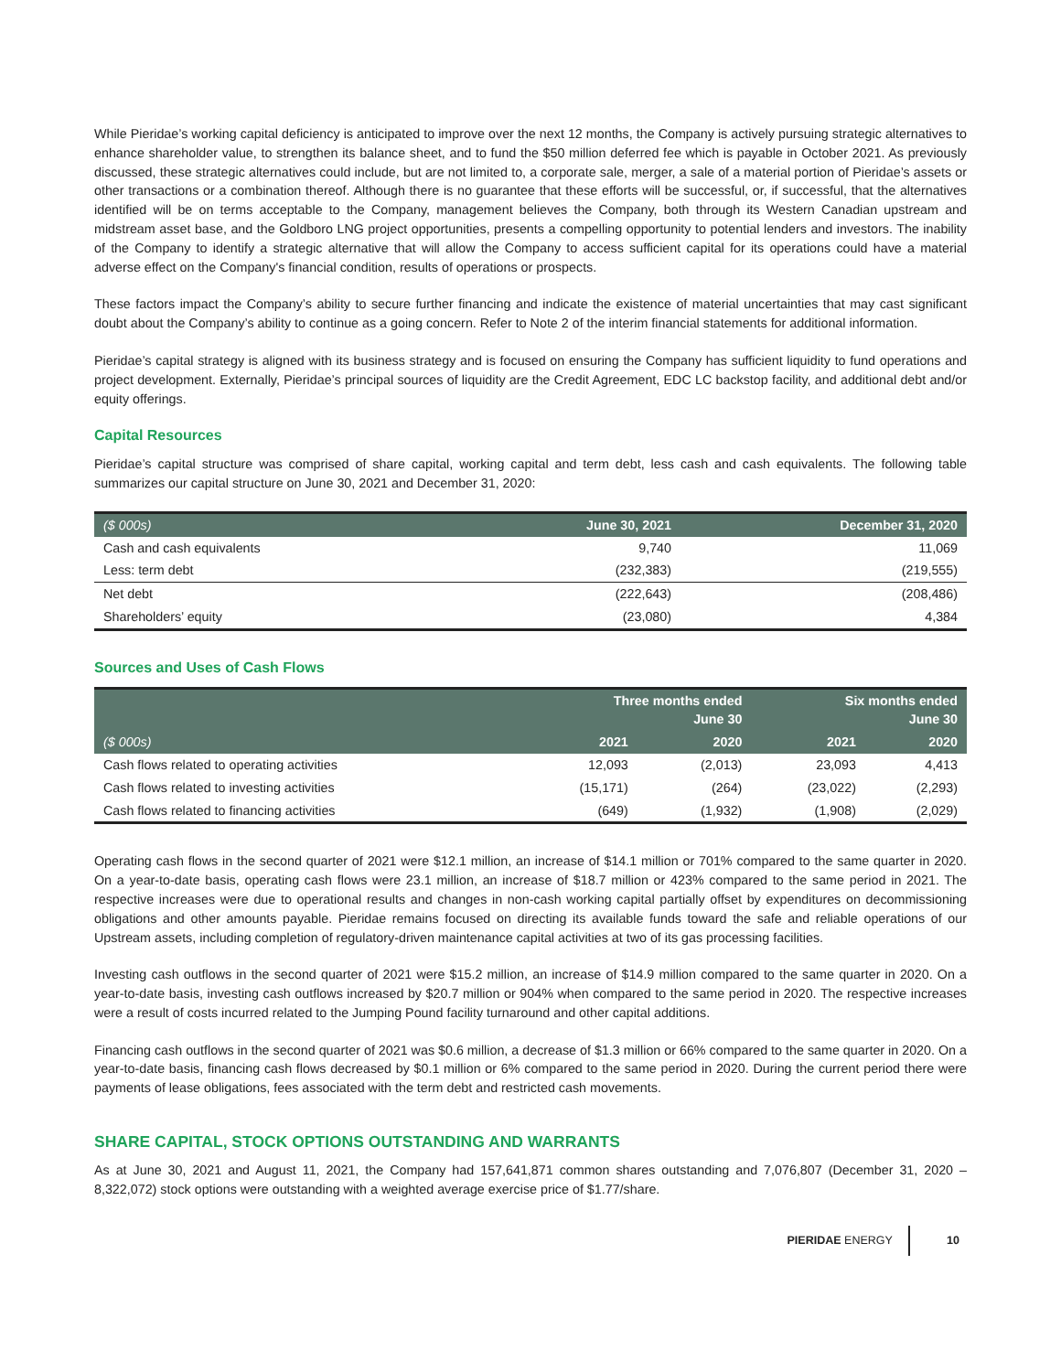While Pieridae’s working capital deficiency is anticipated to improve over the next 12 months, the Company is actively pursuing strategic alternatives to enhance shareholder value, to strengthen its balance sheet, and to fund the $50 million deferred fee which is payable in October 2021. As previously discussed, these strategic alternatives could include, but are not limited to, a corporate sale, merger, a sale of a material portion of Pieridae’s assets or other transactions or a combination thereof. Although there is no guarantee that these efforts will be successful, or, if successful, that the alternatives identified will be on terms acceptable to the Company, management believes the Company, both through its Western Canadian upstream and midstream asset base, and the Goldboro LNG project opportunities, presents a compelling opportunity to potential lenders and investors. The inability of the Company to identify a strategic alternative that will allow the Company to access sufficient capital for its operations could have a material adverse effect on the Company's financial condition, results of operations or prospects.
These factors impact the Company’s ability to secure further financing and indicate the existence of material uncertainties that may cast significant doubt about the Company’s ability to continue as a going concern. Refer to Note 2 of the interim financial statements for additional information.
Pieridae’s capital strategy is aligned with its business strategy and is focused on ensuring the Company has sufficient liquidity to fund operations and project development. Externally, Pieridae’s principal sources of liquidity are the Credit Agreement, EDC LC backstop facility, and additional debt and/or equity offerings.
Capital Resources
Pieridae’s capital structure was comprised of share capital, working capital and term debt, less cash and cash equivalents. The following table summarizes our capital structure on June 30, 2021 and December 31, 2020:
| ($ 000s) | June 30, 2021 | December 31, 2020 |
| --- | --- | --- |
| Cash and cash equivalents | 9,740 | 11,069 |
| Less: term debt | (232,383) | (219,555) |
| Net debt | (222,643) | (208,486) |
| Shareholders’ equity | (23,080) | 4,384 |
Sources and Uses of Cash Flows
| | Three months ended June 30 | | Six months ended June 30 | |
| --- | --- | --- | --- | --- |
| ($ 000s) | 2021 | 2020 | 2021 | 2020 |
| Cash flows related to operating activities | 12,093 | (2,013) | 23,093 | 4,413 |
| Cash flows related to investing activities | (15,171) | (264) | (23,022) | (2,293) |
| Cash flows related to financing activities | (649) | (1,932) | (1,908) | (2,029) |
Operating cash flows in the second quarter of 2021 were $12.1 million, an increase of $14.1 million or 701% compared to the same quarter in 2020. On a year-to-date basis, operating cash flows were 23.1 million, an increase of $18.7 million or 423% compared to the same period in 2021. The respective increases were due to operational results and changes in non-cash working capital partially offset by expenditures on decommissioning obligations and other amounts payable. Pieridae remains focused on directing its available funds toward the safe and reliable operations of our Upstream assets, including completion of regulatory-driven maintenance capital activities at two of its gas processing facilities.
Investing cash outflows in the second quarter of 2021 were $15.2 million, an increase of $14.9 million compared to the same quarter in 2020. On a year-to-date basis, investing cash outflows increased by $20.7 million or 904% when compared to the same period in 2020. The respective increases were a result of costs incurred related to the Jumping Pound facility turnaround and other capital additions.
Financing cash outflows in the second quarter of 2021 was $0.6 million, a decrease of $1.3 million or 66% compared to the same quarter in 2020. On a year-to-date basis, financing cash flows decreased by $0.1 million or 6% compared to the same period in 2020. During the current period there were payments of lease obligations, fees associated with the term debt and restricted cash movements.
SHARE CAPITAL, STOCK OPTIONS OUTSTANDING AND WARRANTS
As at June 30, 2021 and August 11, 2021, the Company had 157,641,871 common shares outstanding and 7,076,807 (December 31, 2020 – 8,322,072) stock options were outstanding with a weighted average exercise price of $1.77/share.
PIERIDAE ENERGY 10